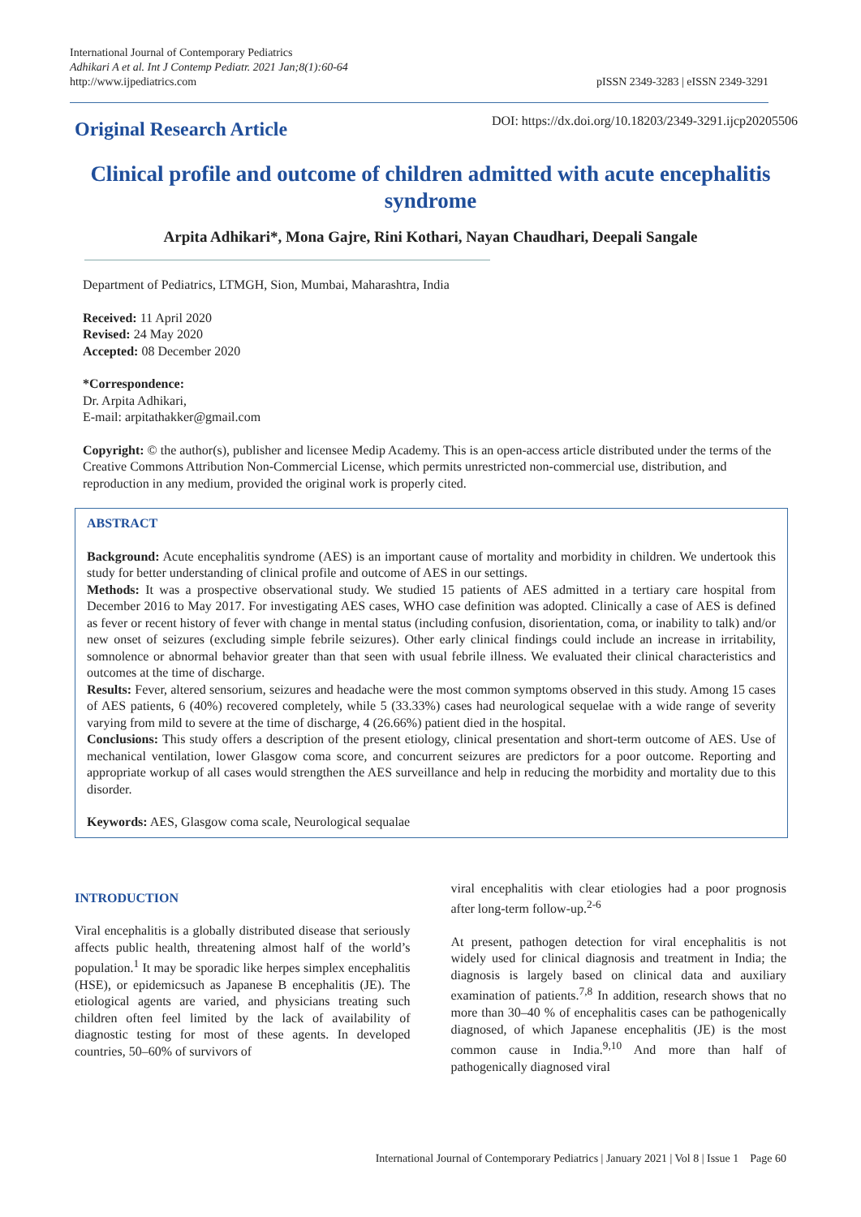International Journal of Contemporary Pediatrics
Adhikari A et al. Int J Contemp Pediatr. 2021 Jan;8(1):60-64
http://www.ijpediatrics.com
pISSN 2349-3283 | eISSN 2349-3291
Original Research Article
DOI: https://dx.doi.org/10.18203/2349-3291.ijcp20205506
Clinical profile and outcome of children admitted with acute encephalitis syndrome
Arpita Adhikari*, Mona Gajre, Rini Kothari, Nayan Chaudhari, Deepali Sangale
Department of Pediatrics, LTMGH, Sion, Mumbai, Maharashtra, India
Received: 11 April 2020
Revised: 24 May 2020
Accepted: 08 December 2020
*Correspondence:
Dr. Arpita Adhikari,
E-mail: arpitathakker@gmail.com
Copyright: © the author(s), publisher and licensee Medip Academy. This is an open-access article distributed under the terms of the Creative Commons Attribution Non-Commercial License, which permits unrestricted non-commercial use, distribution, and reproduction in any medium, provided the original work is properly cited.
ABSTRACT
Background: Acute encephalitis syndrome (AES) is an important cause of mortality and morbidity in children. We undertook this study for better understanding of clinical profile and outcome of AES in our settings.
Methods: It was a prospective observational study. We studied 15 patients of AES admitted in a tertiary care hospital from December 2016 to May 2017. For investigating AES cases, WHO case definition was adopted. Clinically a case of AES is defined as fever or recent history of fever with change in mental status (including confusion, disorientation, coma, or inability to talk) and/or new onset of seizures (excluding simple febrile seizures). Other early clinical findings could include an increase in irritability, somnolence or abnormal behavior greater than that seen with usual febrile illness. We evaluated their clinical characteristics and outcomes at the time of discharge.
Results: Fever, altered sensorium, seizures and headache were the most common symptoms observed in this study. Among 15 cases of AES patients, 6 (40%) recovered completely, while 5 (33.33%) cases had neurological sequelae with a wide range of severity varying from mild to severe at the time of discharge, 4 (26.66%) patient died in the hospital.
Conclusions: This study offers a description of the present etiology, clinical presentation and short-term outcome of AES. Use of mechanical ventilation, lower Glasgow coma score, and concurrent seizures are predictors for a poor outcome. Reporting and appropriate workup of all cases would strengthen the AES surveillance and help in reducing the morbidity and mortality due to this disorder.
Keywords: AES, Glasgow coma scale, Neurological sequalae
INTRODUCTION
Viral encephalitis is a globally distributed disease that seriously affects public health, threatening almost half of the world’s population.<sup>1</sup> It may be sporadic like herpes simplex encephalitis (HSE), or epidemicsuch as Japanese B encephalitis (JE). The etiological agents are varied, and physicians treating such children often feel limited by the lack of availability of diagnostic testing for most of these agents. In developed countries, 50–60% of survivors of
viral encephalitis with clear etiologies had a poor prognosis after long-term follow-up.<sup>2-6</sup>
At present, pathogen detection for viral encephalitis is not widely used for clinical diagnosis and treatment in India; the diagnosis is largely based on clinical data and auxiliary examination of patients.<sup>7,8</sup> In addition, research shows that no more than 30–40 % of encephalitis cases can be pathogenically diagnosed, of which Japanese encephalitis (JE) is the most common cause in India.<sup>9,10</sup> And more than half of pathogenically diagnosed viral
International Journal of Contemporary Pediatrics | January 2021 | Vol 8 | Issue 1 Page 60